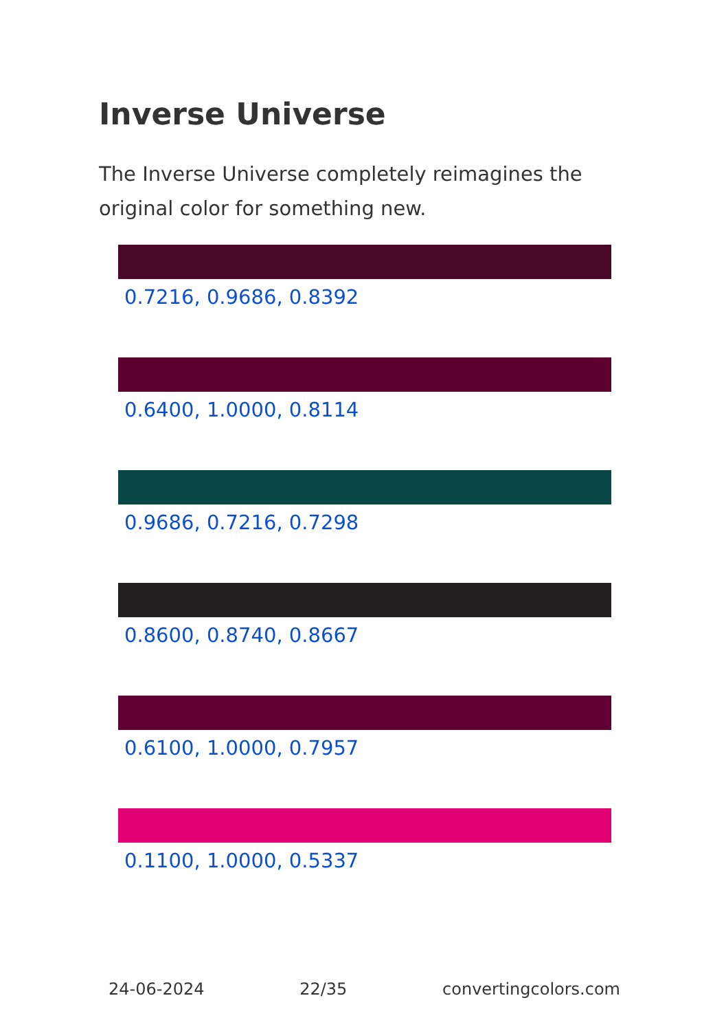Inverse Universe
The Inverse Universe completely reimagines the original color for something new.
0.7216, 0.9686, 0.8392
0.6400, 1.0000, 0.8114
0.9686, 0.7216, 0.7298
0.8600, 0.8740, 0.8667
0.6100, 1.0000, 0.7957
0.1100, 1.0000, 0.5337
24-06-2024 22/35 convertingcolors.com